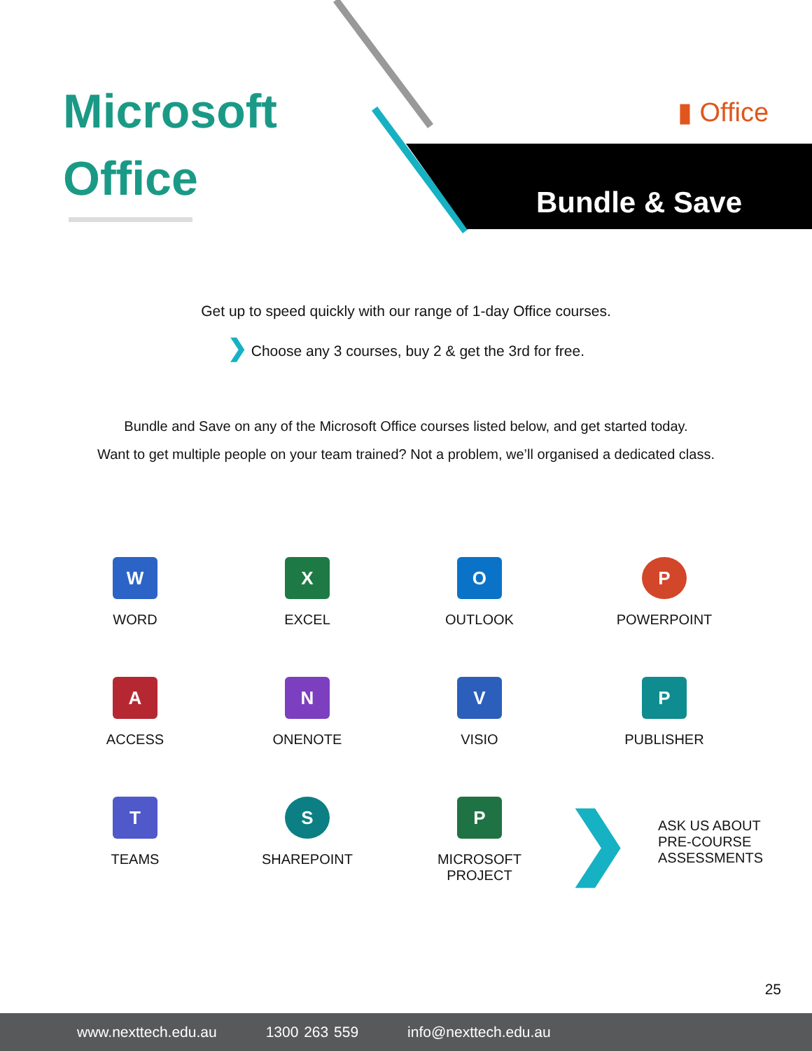Microsoft
Office
Bundle & Save
▮ Office
Get up to speed quickly with our range of 1-day Office courses.
❯ Choose any 3 courses, buy 2 & get the 3rd for free.
Bundle and Save on any of the Microsoft Office courses listed below, and get started today.
Want to get multiple people on your team trained? Not a problem, we’ll organised a dedicated class.
W
WORD
X
EXCEL
O
OUTLOOK
P
POWERPOINT
A
ACCESS
N
ONENOTE
V
VISIO
P
PUBLISHER
T
TEAMS
S
SHAREPOINT
P
MICROSOFT
PROJECT
❯ ASK US ABOUT
PRE-COURSE
ASSESSMENTS
25
www.nexttech.edu.au 1300 263 559 info@nexttech.edu.au